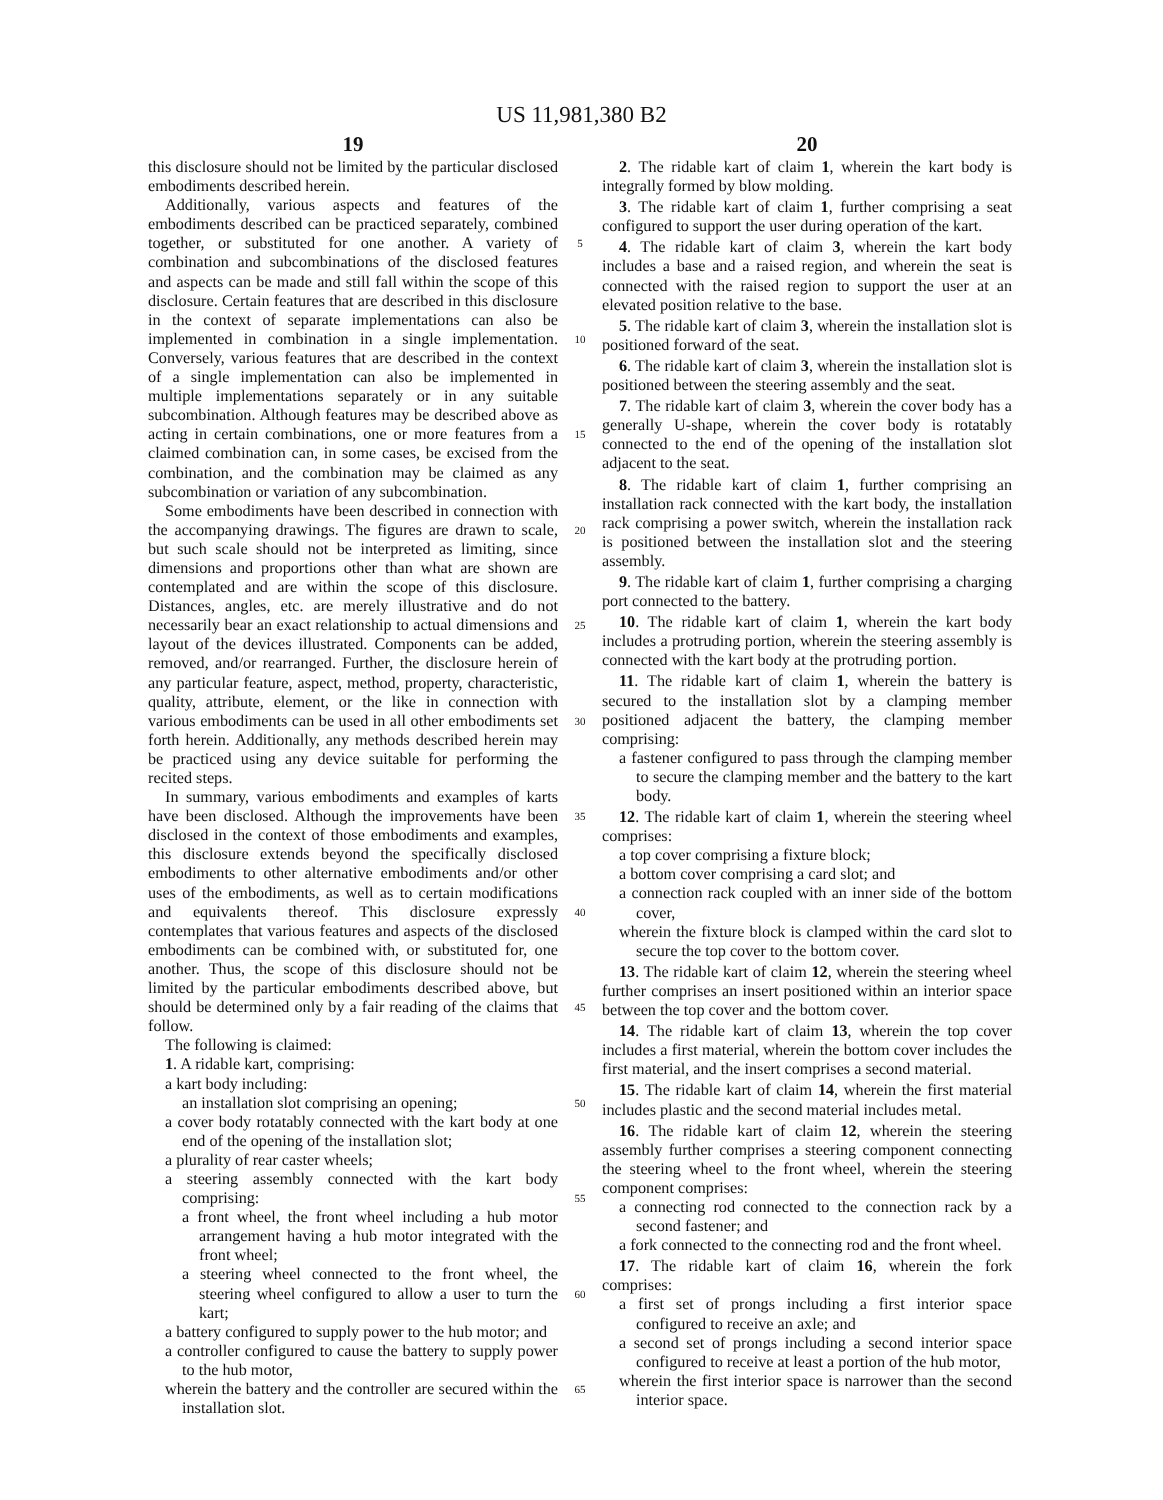US 11,981,380 B2
19
this disclosure should not be limited by the particular disclosed embodiments described herein.
Additionally, various aspects and features of the embodiments described can be practiced separately, combined together, or substituted for one another. A variety of combination and subcombinations of the disclosed features and aspects can be made and still fall within the scope of this disclosure. Certain features that are described in this disclosure in the context of separate implementations can also be implemented in combination in a single implementation. Conversely, various features that are described in the context of a single implementation can also be implemented in multiple implementations separately or in any suitable subcombination. Although features may be described above as acting in certain combinations, one or more features from a claimed combination can, in some cases, be excised from the combination, and the combination may be claimed as any subcombination or variation of any subcombination.
Some embodiments have been described in connection with the accompanying drawings. The figures are drawn to scale, but such scale should not be interpreted as limiting, since dimensions and proportions other than what are shown are contemplated and are within the scope of this disclosure. Distances, angles, etc. are merely illustrative and do not necessarily bear an exact relationship to actual dimensions and layout of the devices illustrated. Components can be added, removed, and/or rearranged. Further, the disclosure herein of any particular feature, aspect, method, property, characteristic, quality, attribute, element, or the like in connection with various embodiments can be used in all other embodiments set forth herein. Additionally, any methods described herein may be practiced using any device suitable for performing the recited steps.
In summary, various embodiments and examples of karts have been disclosed. Although the improvements have been disclosed in the context of those embodiments and examples, this disclosure extends beyond the specifically disclosed embodiments to other alternative embodiments and/or other uses of the embodiments, as well as to certain modifications and equivalents thereof. This disclosure expressly contemplates that various features and aspects of the disclosed embodiments can be combined with, or substituted for, one another. Thus, the scope of this disclosure should not be limited by the particular embodiments described above, but should be determined only by a fair reading of the claims that follow.
The following is claimed:
1. A ridable kart, comprising:
a kart body including:
an installation slot comprising an opening;
a cover body rotatably connected with the kart body at one end of the opening of the installation slot;
a plurality of rear caster wheels;
a steering assembly connected with the kart body comprising:
a front wheel, the front wheel including a hub motor arrangement having a hub motor integrated with the front wheel;
a steering wheel connected to the front wheel, the steering wheel configured to allow a user to turn the kart;
a battery configured to supply power to the hub motor; and
a controller configured to cause the battery to supply power to the hub motor,
wherein the battery and the controller are secured within the installation slot.
5
10
15
20
25
30
35
40
45
50
55
60
65
20
2. The ridable kart of claim 1, wherein the kart body is integrally formed by blow molding.
3. The ridable kart of claim 1, further comprising a seat configured to support the user during operation of the kart.
4. The ridable kart of claim 3, wherein the kart body includes a base and a raised region, and wherein the seat is connected with the raised region to support the user at an elevated position relative to the base.
5. The ridable kart of claim 3, wherein the installation slot is positioned forward of the seat.
6. The ridable kart of claim 3, wherein the installation slot is positioned between the steering assembly and the seat.
7. The ridable kart of claim 3, wherein the cover body has a generally U-shape, wherein the cover body is rotatably connected to the end of the opening of the installation slot adjacent to the seat.
8. The ridable kart of claim 1, further comprising an installation rack connected with the kart body, the installation rack comprising a power switch, wherein the installation rack is positioned between the installation slot and the steering assembly.
9. The ridable kart of claim 1, further comprising a charging port connected to the battery.
10. The ridable kart of claim 1, wherein the kart body includes a protruding portion, wherein the steering assembly is connected with the kart body at the protruding portion.
11. The ridable kart of claim 1, wherein the battery is secured to the installation slot by a clamping member positioned adjacent the battery, the clamping member comprising:
a fastener configured to pass through the clamping member to secure the clamping member and the battery to the kart body.
12. The ridable kart of claim 1, wherein the steering wheel comprises:
a top cover comprising a fixture block;
a bottom cover comprising a card slot; and
a connection rack coupled with an inner side of the bottom cover,
wherein the fixture block is clamped within the card slot to secure the top cover to the bottom cover.
13. The ridable kart of claim 12, wherein the steering wheel further comprises an insert positioned within an interior space between the top cover and the bottom cover.
14. The ridable kart of claim 13, wherein the top cover includes a first material, wherein the bottom cover includes the first material, and the insert comprises a second material.
15. The ridable kart of claim 14, wherein the first material includes plastic and the second material includes metal.
16. The ridable kart of claim 12, wherein the steering assembly further comprises a steering component connecting the steering wheel to the front wheel, wherein the steering component comprises:
a connecting rod connected to the connection rack by a second fastener; and
a fork connected to the connecting rod and the front wheel.
17. The ridable kart of claim 16, wherein the fork comprises:
a first set of prongs including a first interior space configured to receive an axle; and
a second set of prongs including a second interior space configured to receive at least a portion of the hub motor,
wherein the first interior space is narrower than the second interior space.